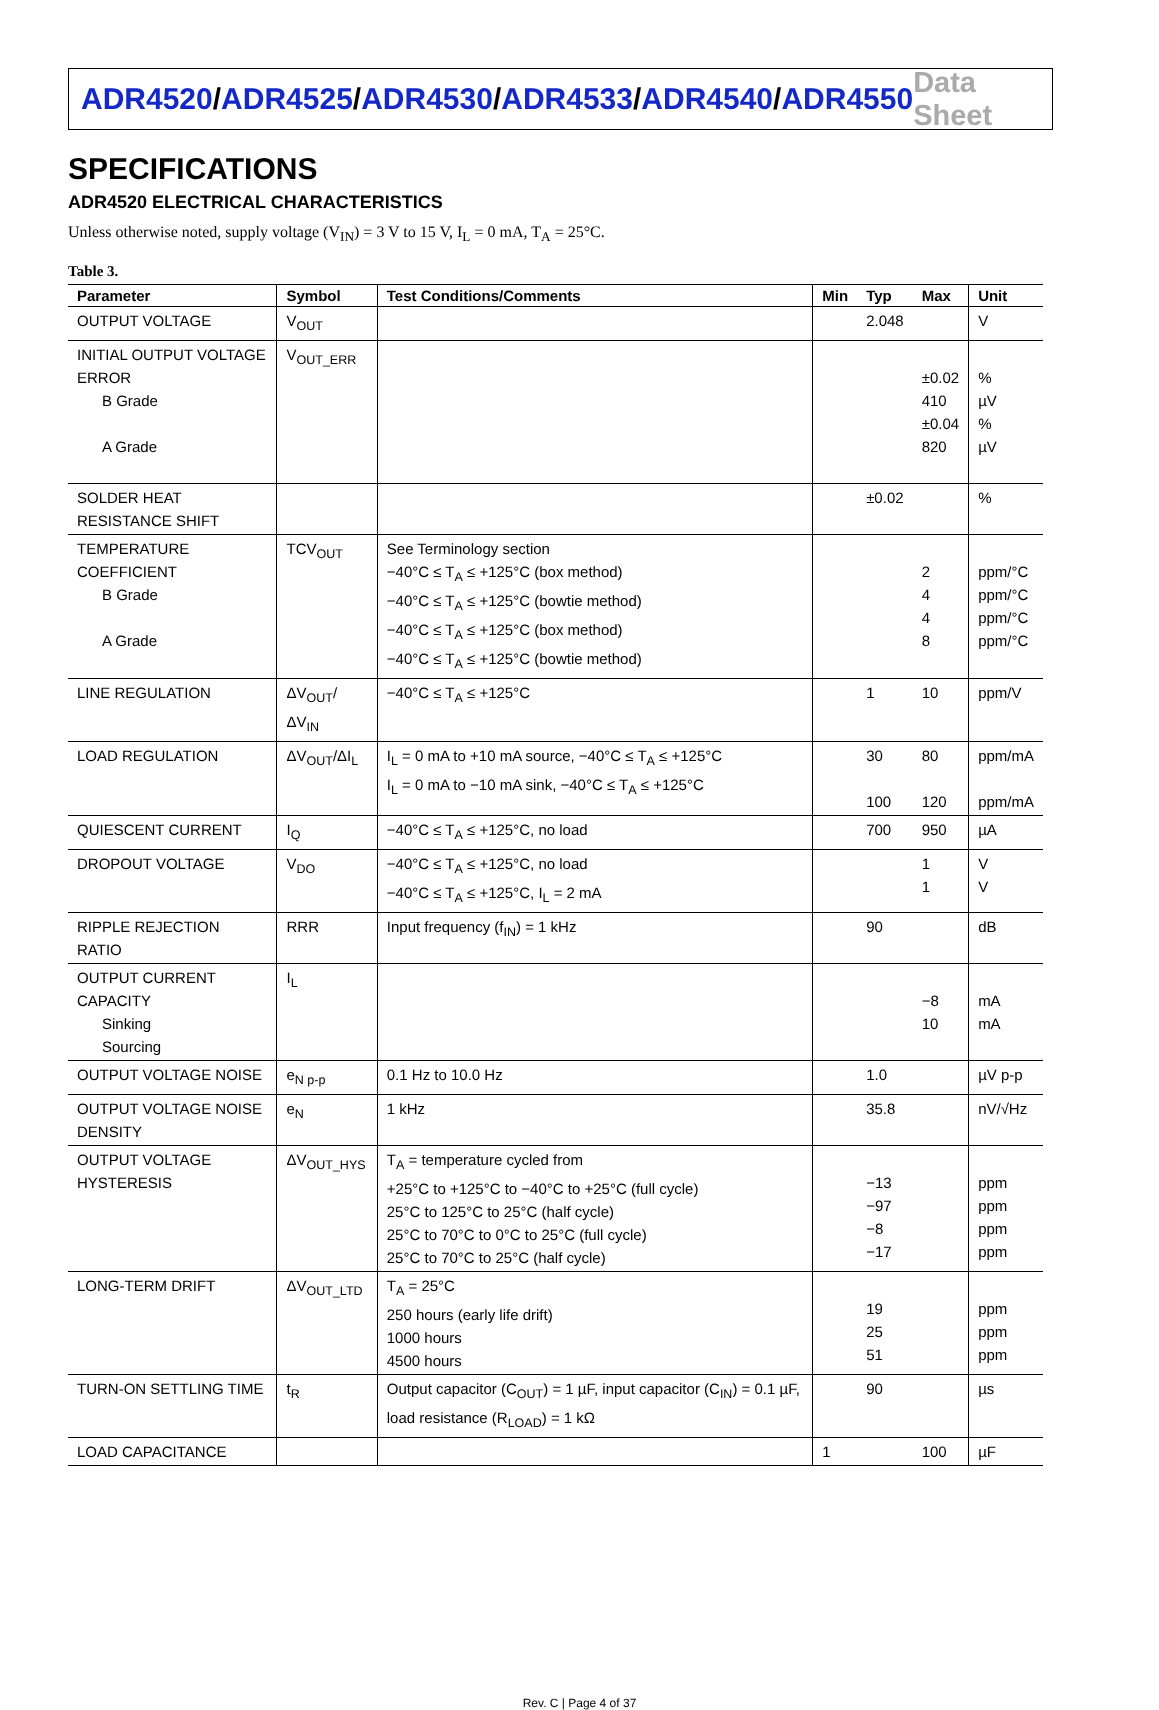ADR4520/ADR4525/ADR4530/ADR4533/ADR4540/ADR4550
Data Sheet
SPECIFICATIONS
ADR4520 ELECTRICAL CHARACTERISTICS
Unless otherwise noted, supply voltage (V<sub>IN</sub>) = 3 V to 15 V, I<sub>L</sub> = 0 mA, T<sub>A</sub> = 25°C.
Table 3.
| Parameter | Symbol | Test Conditions/Comments | Min | Typ | Max | Unit |
| --- | --- | --- | --- | --- | --- | --- |
| OUTPUT VOLTAGE | V<sub>OUT</sub> | | | 2.048 | | V |
| INITIAL OUTPUT VOLTAGE ERROR B Grade A Grade | V<sub>OUT_ERR</sub> | | | | ±0.02 410 ±0.04 820 | % µV % µV |
| SOLDER HEAT RESISTANCE SHIFT | | | | ±0.02 | | % |
| TEMPERATURE COEFFICIENT B Grade A Grade | TCV<sub>OUT</sub> | See Terminology section −40°C ≤ T<sub>A</sub> ≤ +125°C (box method) −40°C ≤ T<sub>A</sub> ≤ +125°C (bowtie method) −40°C ≤ T<sub>A</sub> ≤ +125°C (box method) −40°C ≤ T<sub>A</sub> ≤ +125°C (bowtie method) | | | 2 4 4 8 | ppm/°C ppm/°C ppm/°C ppm/°C |
| LINE REGULATION | ΔV<sub>OUT</sub>/ΔV<sub>IN</sub> | −40°C ≤ T<sub>A</sub> ≤ +125°C | | 1 | 10 | ppm/V |
| LOAD REGULATION | ΔV<sub>OUT</sub>/ΔI<sub>L</sub> | I<sub>L</sub> = 0 mA to +10 mA source, −40°C ≤ T<sub>A</sub> ≤ +125°C I<sub>L</sub> = 0 mA to −10 mA sink, −40°C ≤ T<sub>A</sub> ≤ +125°C | | 30 100 | 80 120 | ppm/mA ppm/mA |
| QUIESCENT CURRENT | I<sub>Q</sub> | −40°C ≤ T<sub>A</sub> ≤ +125°C, no load | | 700 | 950 | µA |
| DROPOUT VOLTAGE | V<sub>DO</sub> | −40°C ≤ T<sub>A</sub> ≤ +125°C, no load −40°C ≤ T<sub>A</sub> ≤ +125°C, I<sub>L</sub> = 2 mA | | | 1 1 | V V |
| RIPPLE REJECTION RATIO | RRR | Input frequency (f<sub>IN</sub>) = 1 kHz | | 90 | | dB |
| OUTPUT CURRENT CAPACITY Sinking Sourcing | I<sub>L</sub> | | | | −8 10 | mA mA |
| OUTPUT VOLTAGE NOISE | e<sub>N p-p</sub> | 0.1 Hz to 10.0 Hz | | 1.0 | | µV p-p |
| OUTPUT VOLTAGE NOISE DENSITY | e<sub>N</sub> | 1 kHz | | 35.8 | | nV/√Hz |
| OUTPUT VOLTAGE HYSTERESIS | ΔV<sub>OUT_HYS</sub> | T<sub>A</sub> = temperature cycled from +25°C to +125°C to −40°C to +25°C (full cycle) 25°C to 125°C to 25°C (half cycle) 25°C to 70°C to 0°C to 25°C (full cycle) 25°C to 70°C to 25°C (half cycle) | | −13 −97 −8 −17 | | ppm ppm ppm ppm |
| LONG-TERM DRIFT | ΔV<sub>OUT_LTD</sub> | T<sub>A</sub> = 25°C 250 hours (early life drift) 1000 hours 4500 hours | | 19 25 51 | | ppm ppm ppm |
| TURN-ON SETTLING TIME | t<sub>R</sub> | Output capacitor (C<sub>OUT</sub>) = 1 µF, input capacitor (C<sub>IN</sub>) = 0.1 µF, load resistance (R<sub>LOAD</sub>) = 1 kΩ | | 90 | | µs |
| LOAD CAPACITANCE | | | 1 | | 100 | µF |
Rev. C | Page 4 of 37